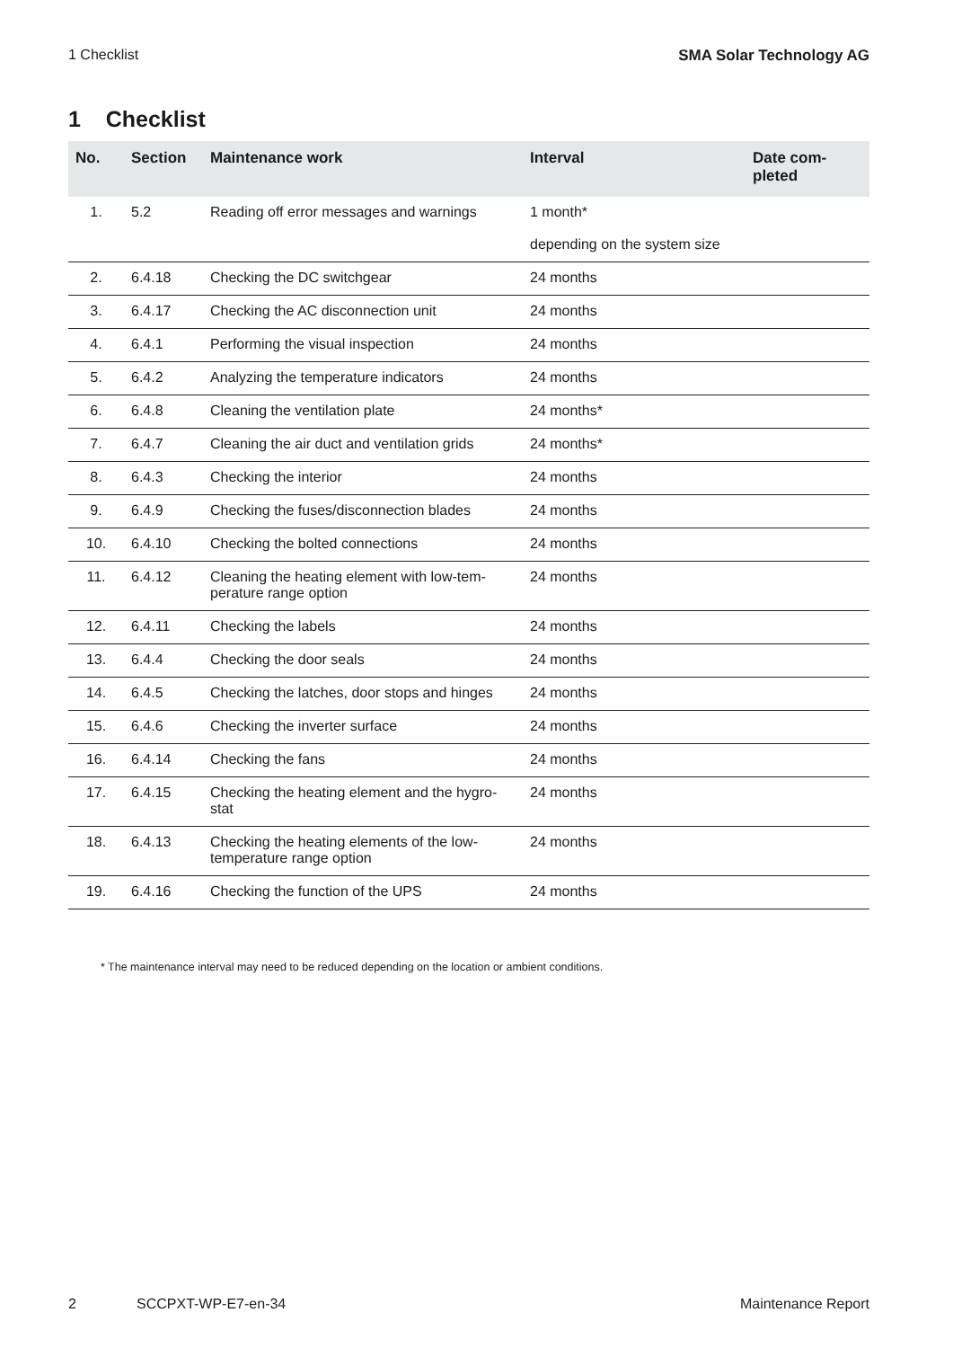1 Checklist SMA Solar Technology AG
1 Checklist
| No. | Section | Maintenance work | Interval | Date com- pleted |
| --- | --- | --- | --- | --- |
| 1. | 5.2 | Reading off error messages and warnings | 1 month* depending on the system size | |
| 2. | 6.4.18 | Checking the DC switchgear | 24 months | |
| 3. | 6.4.17 | Checking the AC disconnection unit | 24 months | |
| 4. | 6.4.1 | Performing the visual inspection | 24 months | |
| 5. | 6.4.2 | Analyzing the temperature indicators | 24 months | |
| 6. | 6.4.8 | Cleaning the ventilation plate | 24 months* | |
| 7. | 6.4.7 | Cleaning the air duct and ventilation grids | 24 months* | |
| 8. | 6.4.3 | Checking the interior | 24 months | |
| 9. | 6.4.9 | Checking the fuses/disconnection blades | 24 months | |
| 10. | 6.4.10 | Checking the bolted connections | 24 months | |
| 11. | 6.4.12 | Cleaning the heating element with low-tem- perature range option | 24 months | |
| 12. | 6.4.11 | Checking the labels | 24 months | |
| 13. | 6.4.4 | Checking the door seals | 24 months | |
| 14. | 6.4.5 | Checking the latches, door stops and hinges | 24 months | |
| 15. | 6.4.6 | Checking the inverter surface | 24 months | |
| 16. | 6.4.14 | Checking the fans | 24 months | |
| 17. | 6.4.15 | Checking the heating element and the hygro- stat | 24 months | |
| 18. | 6.4.13 | Checking the heating elements of the low- temperature range option | 24 months | |
| 19. | 6.4.16 | Checking the function of the UPS | 24 months | |
* The maintenance interval may need to be reduced depending on the location or ambient conditions.
2 SCCPXT-WP-E7-en-34 Maintenance Report